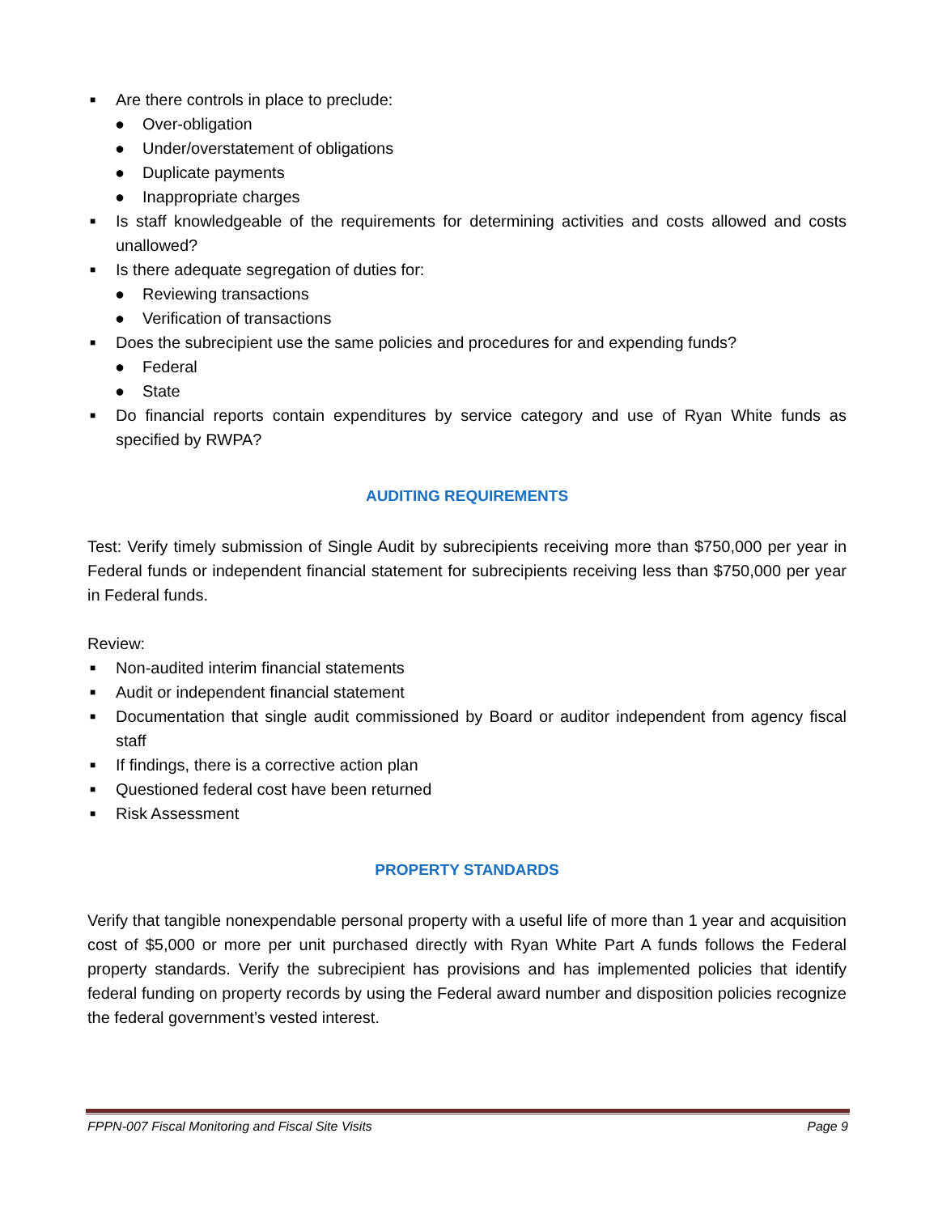■ Are there controls in place to preclude:
● Over-obligation
● Under/overstatement of obligations
● Duplicate payments
● Inappropriate charges
■ Is staff knowledgeable of the requirements for determining activities and costs allowed and costs unallowed?
■ Is there adequate segregation of duties for:
● Reviewing transactions
● Verification of transactions
■ Does the subrecipient use the same policies and procedures for and expending funds?
● Federal
● State
■ Do financial reports contain expenditures by service category and use of Ryan White funds as specified by RWPA?
AUDITING REQUIREMENTS
Test: Verify timely submission of Single Audit by subrecipients receiving more than $750,000 per year in Federal funds or independent financial statement for subrecipients receiving less than $750,000 per year in Federal funds.
Review:
■ Non-audited interim financial statements
■ Audit or independent financial statement
■ Documentation that single audit commissioned by Board or auditor independent from agency fiscal staff
■ If findings, there is a corrective action plan
■ Questioned federal cost have been returned
■ Risk Assessment
PROPERTY STANDARDS
Verify that tangible nonexpendable personal property with a useful life of more than 1 year and acquisition cost of $5,000 or more per unit purchased directly with Ryan White Part A funds follows the Federal property standards. Verify the subrecipient has provisions and has implemented policies that identify federal funding on property records by using the Federal award number and disposition policies recognize the federal government’s vested interest.
FPPN-007 Fiscal Monitoring and Fiscal Site Visits Page 9